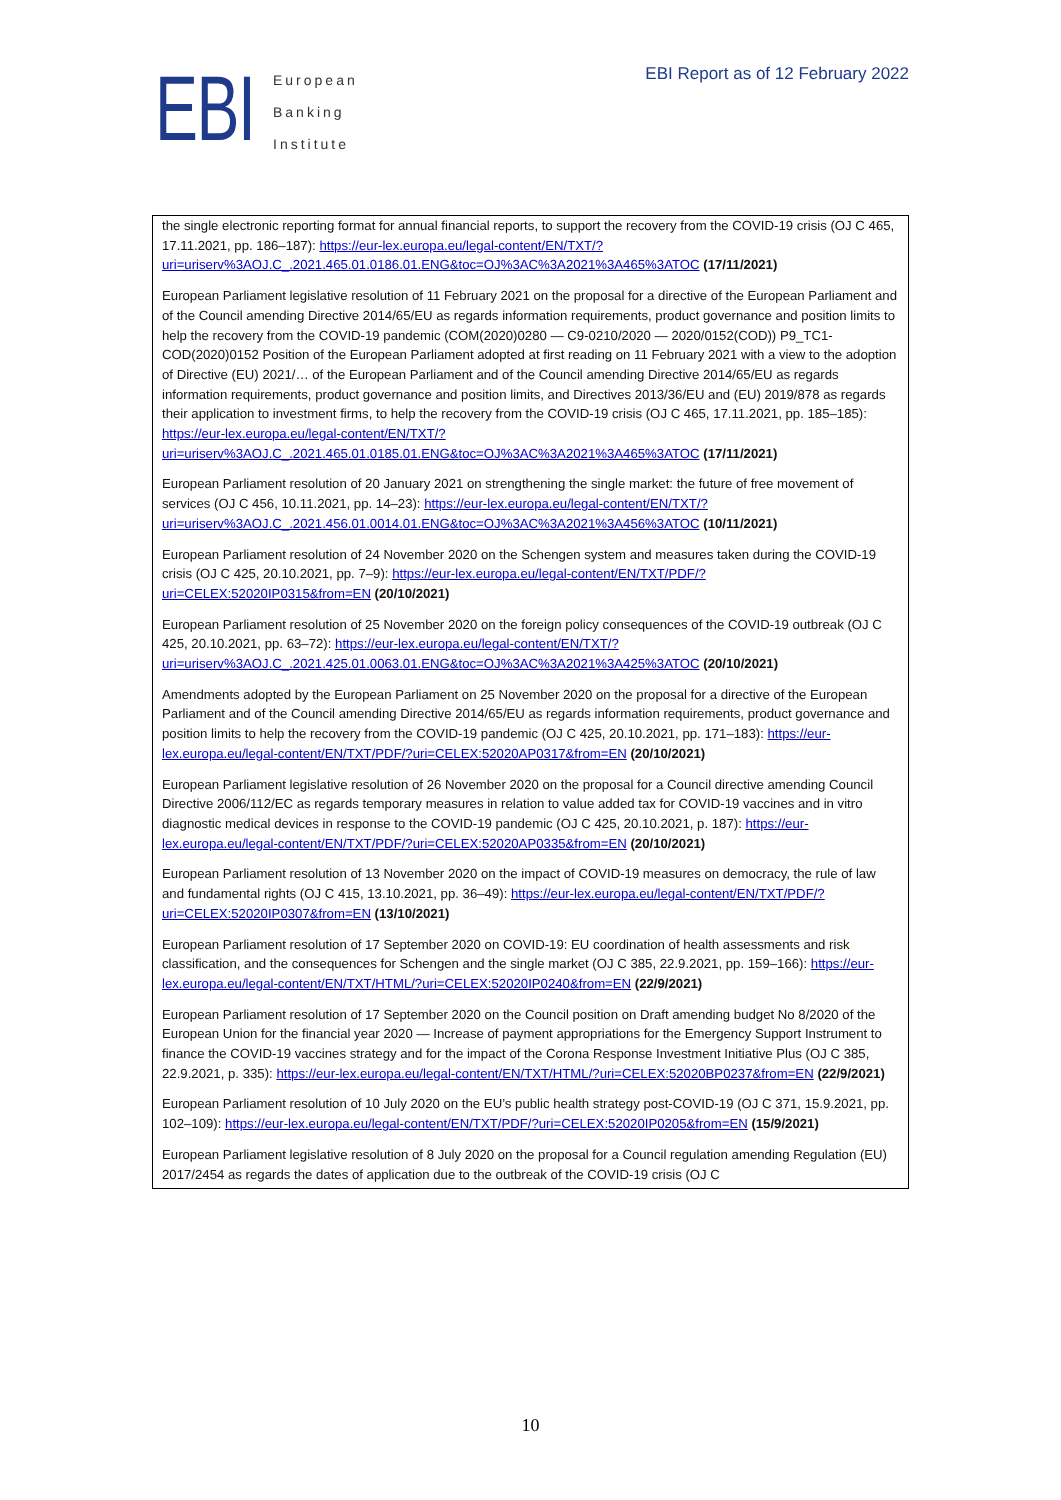EBI
European
Banking
Institute
EBI Report as of 12 February 2022
the single electronic reporting format for annual financial reports, to support the recovery from the COVID-19 crisis (OJ C 465, 17.11.2021, pp. 186–187): https://eur-lex.europa.eu/legal-content/EN/TXT/?uri=uriserv%3AOJ.C_.2021.465.01.0186.01.ENG&toc=OJ%3AC%3A2021%3A465%3ATOC (17/11/2021)
European Parliament legislative resolution of 11 February 2021 on the proposal for a directive of the European Parliament and of the Council amending Directive 2014/65/EU as regards information requirements, product governance and position limits to help the recovery from the COVID-19 pandemic (COM(2020)0280 — C9-0210/2020 — 2020/0152(COD)) P9_TC1-COD(2020)0152 Position of the European Parliament adopted at first reading on 11 February 2021 with a view to the adoption of Directive (EU) 2021/… of the European Parliament and of the Council amending Directive 2014/65/EU as regards information requirements, product governance and position limits, and Directives 2013/36/EU and (EU) 2019/878 as regards their application to investment firms, to help the recovery from the COVID-19 crisis (OJ C 465, 17.11.2021, pp. 185–185): https://eur-lex.europa.eu/legal-content/EN/TXT/?uri=uriserv%3AOJ.C_.2021.465.01.0185.01.ENG&toc=OJ%3AC%3A2021%3A465%3ATOC (17/11/2021)
European Parliament resolution of 20 January 2021 on strengthening the single market: the future of free movement of services (OJ C 456, 10.11.2021, pp. 14–23): https://eur-lex.europa.eu/legal-content/EN/TXT/?uri=uriserv%3AOJ.C_.2021.456.01.0014.01.ENG&toc=OJ%3AC%3A2021%3A456%3ATOC (10/11/2021)
European Parliament resolution of 24 November 2020 on the Schengen system and measures taken during the COVID-19 crisis (OJ C 425, 20.10.2021, pp. 7–9): https://eur-lex.europa.eu/legal-content/EN/TXT/PDF/?uri=CELEX:52020IP0315&from=EN (20/10/2021)
European Parliament resolution of 25 November 2020 on the foreign policy consequences of the COVID-19 outbreak (OJ C 425, 20.10.2021, pp. 63–72): https://eur-lex.europa.eu/legal-content/EN/TXT/?uri=uriserv%3AOJ.C_.2021.425.01.0063.01.ENG&toc=OJ%3AC%3A2021%3A425%3ATOC (20/10/2021)
Amendments adopted by the European Parliament on 25 November 2020 on the proposal for a directive of the European Parliament and of the Council amending Directive 2014/65/EU as regards information requirements, product governance and position limits to help the recovery from the COVID-19 pandemic (OJ C 425, 20.10.2021, pp. 171–183): https://eur-lex.europa.eu/legal-content/EN/TXT/PDF/?uri=CELEX:52020AP0317&from=EN (20/10/2021)
European Parliament legislative resolution of 26 November 2020 on the proposal for a Council directive amending Council Directive 2006/112/EC as regards temporary measures in relation to value added tax for COVID-19 vaccines and in vitro diagnostic medical devices in response to the COVID-19 pandemic (OJ C 425, 20.10.2021, p. 187): https://eur-lex.europa.eu/legal-content/EN/TXT/PDF/?uri=CELEX:52020AP0335&from=EN (20/10/2021)
European Parliament resolution of 13 November 2020 on the impact of COVID-19 measures on democracy, the rule of law and fundamental rights (OJ C 415, 13.10.2021, pp. 36–49): https://eur-lex.europa.eu/legal-content/EN/TXT/PDF/?uri=CELEX:52020IP0307&from=EN (13/10/2021)
European Parliament resolution of 17 September 2020 on COVID-19: EU coordination of health assessments and risk classification, and the consequences for Schengen and the single market (OJ C 385, 22.9.2021, pp. 159–166): https://eur-lex.europa.eu/legal-content/EN/TXT/HTML/?uri=CELEX:52020IP0240&from=EN (22/9/2021)
European Parliament resolution of 17 September 2020 on the Council position on Draft amending budget No 8/2020 of the European Union for the financial year 2020 — Increase of payment appropriations for the Emergency Support Instrument to finance the COVID-19 vaccines strategy and for the impact of the Corona Response Investment Initiative Plus (OJ C 385, 22.9.2021, p. 335): https://eur-lex.europa.eu/legal-content/EN/TXT/HTML/?uri=CELEX:52020BP0237&from=EN (22/9/2021)
European Parliament resolution of 10 July 2020 on the EU’s public health strategy post-COVID-19 (OJ C 371, 15.9.2021, pp. 102–109): https://eur-lex.europa.eu/legal-content/EN/TXT/PDF/?uri=CELEX:52020IP0205&from=EN (15/9/2021)
European Parliament legislative resolution of 8 July 2020 on the proposal for a Council regulation amending Regulation (EU) 2017/2454 as regards the dates of application due to the outbreak of the COVID-19 crisis (OJ C
10